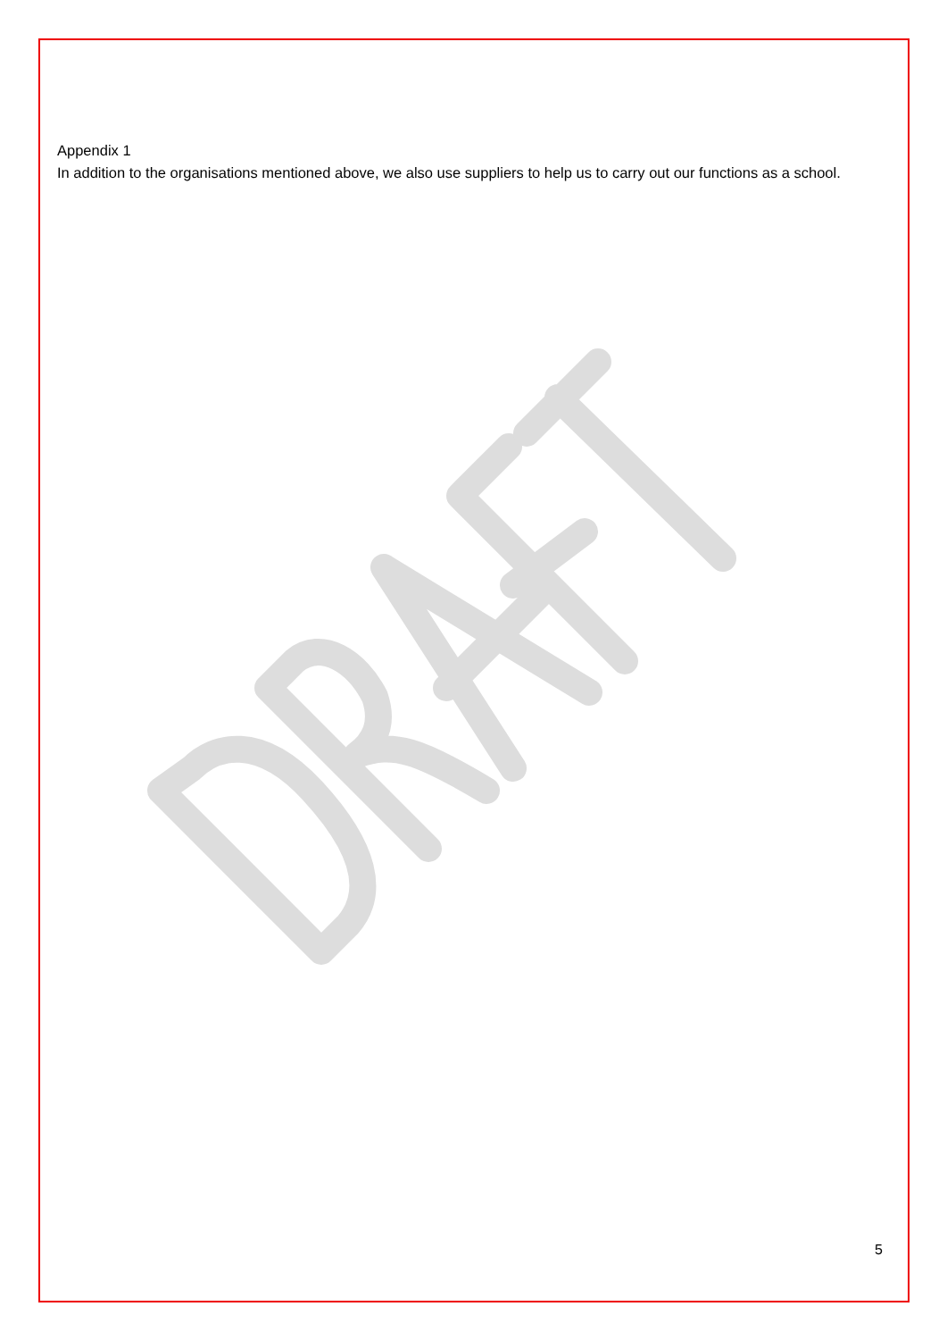Appendix 1
In addition to the organisations mentioned above, we also use suppliers to help us to carry out our functions as a school.
5